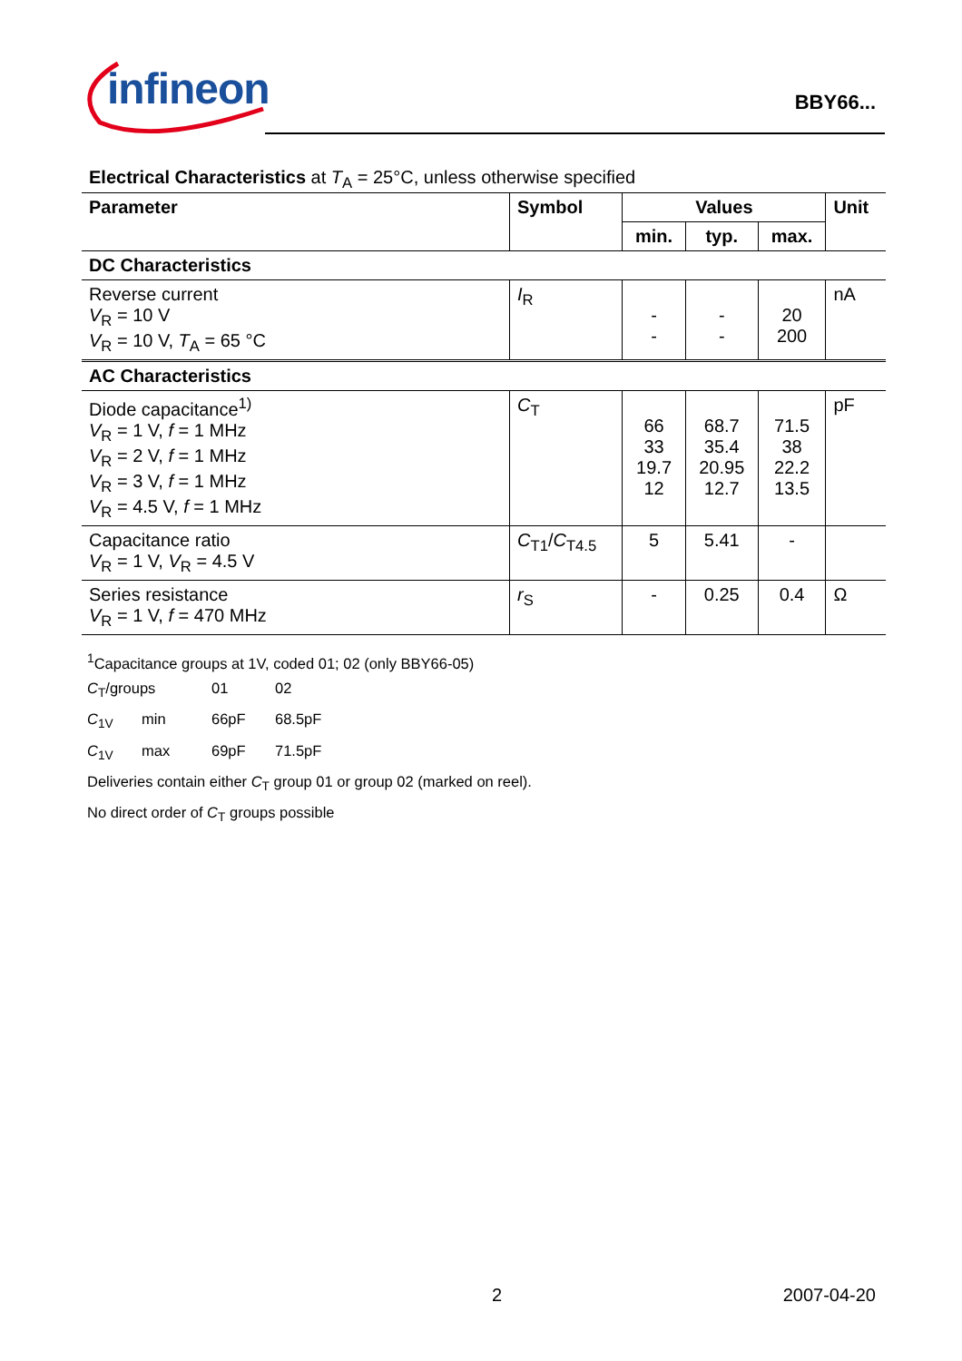infineon
BBY66...
Electrical Characteristics at T<sub>A</sub> = 25°C, unless otherwise specified
| Parameter | Symbol | Values | | | Unit |
| --- | --- | --- | --- | --- | --- |
| | | min. | typ. | max. | |
| DC Characteristics | | | | | |
| Reverse current V<sub>R</sub> = 10 V V<sub>R</sub> = 10 V, T<sub>A</sub> = 65 °C | I<sub>R</sub> | - - | - - | 20 200 | nA |
| AC Characteristics | | | | | |
| Diode capacitance<sup>1)</sup> V<sub>R</sub> = 1 V, f = 1 MHz V<sub>R</sub> = 2 V, f = 1 MHz V<sub>R</sub> = 3 V, f = 1 MHz V<sub>R</sub> = 4.5 V, f = 1 MHz | C<sub>T</sub> | 66 33 19.7 12 | 68.7 35.4 20.95 12.7 | 71.5 38 22.2 13.5 | pF |
| Capacitance ratio V<sub>R</sub> = 1 V, V<sub>R</sub> = 4.5 V | C<sub>T1</sub>/ C<sub>T4.5</sub> | 5 | 5.41 | - | |
| Series resistance V<sub>R</sub> = 1 V, f = 470 MHz | r<sub>S</sub> | - | 0.25 | 0.4 | Ω |
<sup>1</sup> Capacitance groups at 1V, coded 01; 02 (only BBY66-05)
C<sub>T</sub>/groups 01 02
C<sub>1V</sub> min 66pF 68.5pF
C<sub>1V</sub> max 69pF 71.5pF
Deliveries contain either C<sub>T</sub> group 01 or group 02 (marked on reel).
No direct order of C<sub>T</sub> groups possible
2 2007-04-20